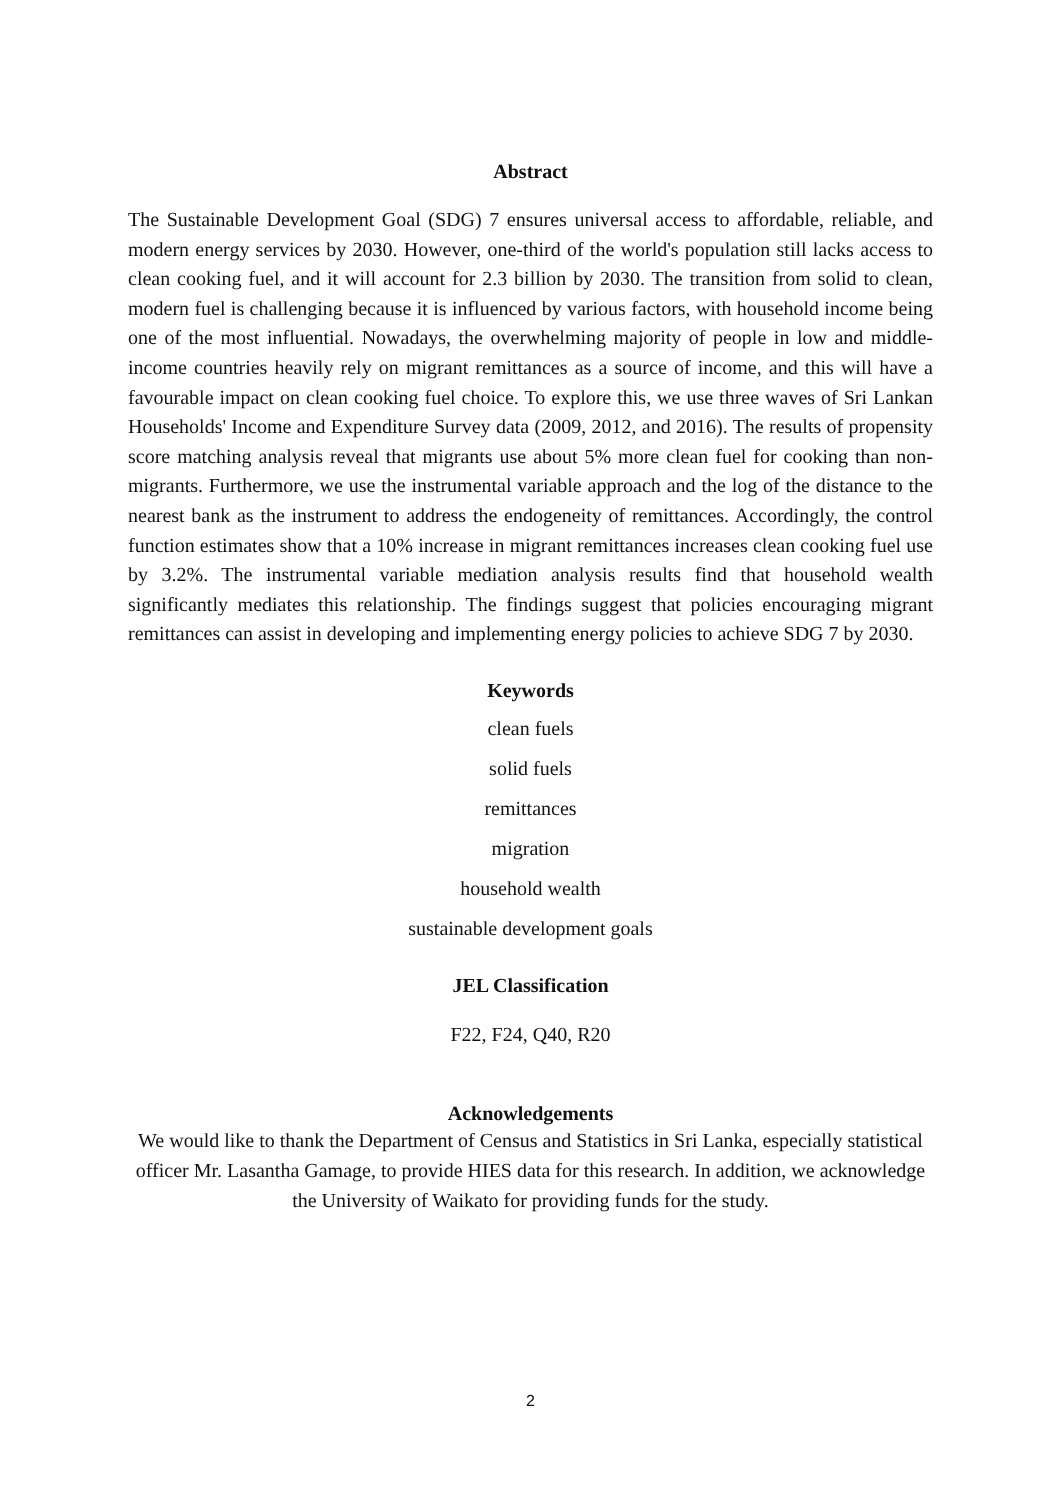Abstract
The Sustainable Development Goal (SDG) 7 ensures universal access to affordable, reliable, and modern energy services by 2030. However, one-third of the world's population still lacks access to clean cooking fuel, and it will account for 2.3 billion by 2030. The transition from solid to clean, modern fuel is challenging because it is influenced by various factors, with household income being one of the most influential. Nowadays, the overwhelming majority of people in low and middle-income countries heavily rely on migrant remittances as a source of income, and this will have a favourable impact on clean cooking fuel choice. To explore this, we use three waves of Sri Lankan Households' Income and Expenditure Survey data (2009, 2012, and 2016). The results of propensity score matching analysis reveal that migrants use about 5% more clean fuel for cooking than non-migrants. Furthermore, we use the instrumental variable approach and the log of the distance to the nearest bank as the instrument to address the endogeneity of remittances. Accordingly, the control function estimates show that a 10% increase in migrant remittances increases clean cooking fuel use by 3.2%. The instrumental variable mediation analysis results find that household wealth significantly mediates this relationship. The findings suggest that policies encouraging migrant remittances can assist in developing and implementing energy policies to achieve SDG 7 by 2030.
Keywords
clean fuels
solid fuels
remittances
migration
household wealth
sustainable development goals
JEL Classification
F22, F24, Q40, R20
Acknowledgements
We would like to thank the Department of Census and Statistics in Sri Lanka, especially statistical officer Mr. Lasantha Gamage, to provide HIES data for this research. In addition, we acknowledge the University of Waikato for providing funds for the study.
2